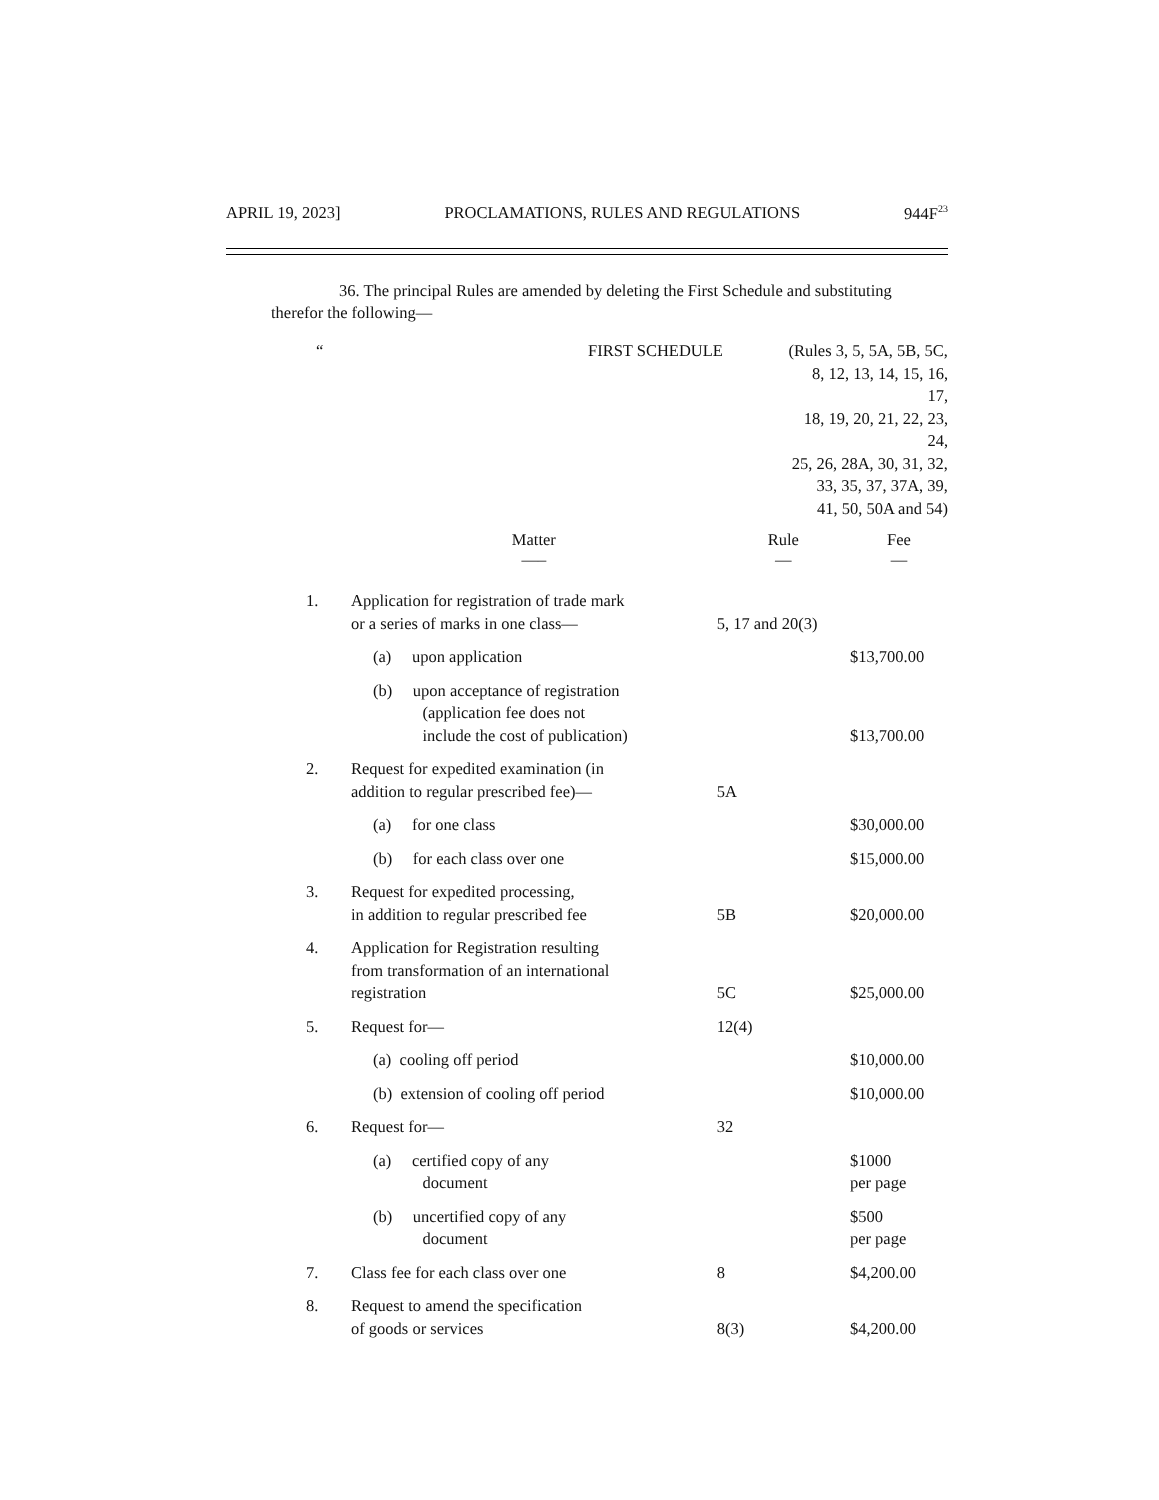APRIL 19, 2023] PROCLAMATIONS, RULES AND REGULATIONS 944F<sup>23</sup>
36. The principal Rules are amended by deleting the First Schedule and substituting
therefor the following—
“FIRST SCHEDULE (Rules 3, 5, 5A, 5B, 5C,
8, 12, 13, 14, 15, 16, 17,
18, 19, 20, 21, 22, 23, 24,
25, 26, 28A, 30, 31, 32,
33, 35, 37, 37A, 39,
41, 50, 50A and 54)
| | Matter —– | Rule — | Fee — |
| --- | --- | --- | --- |
| 1. | Application for registration of trade mark or a series of marks in one class— | 5, 17 and 20(3) | |
| | (a) upon application | | $13,700.00 |
| | (b) upon acceptance of registration (application fee does not include the cost of publication) | | $13,700.00 |
| 2. | Request for expedited examination (in addition to regular prescribed fee)— | 5A | |
| | (a) for one class | | $30,000.00 |
| | (b) for each class over one | | $15,000.00 |
| 3. | Request for expedited processing, in addition to regular prescribed fee | 5B | $20,000.00 |
| 4. | Application for Registration resulting from transformation of an international registration | 5C | $25,000.00 |
| 5. | Request for— | 12(4) | |
| | (a) cooling off period | | $10,000.00 |
| | (b) extension of cooling off period | | $10,000.00 |
| 6. | Request for— | 32 | |
| | (a) certified copy of any document | | $1000 per page |
| | (b) uncertified copy of any document | | $500 per page |
| 7. | Class fee for each class over one | 8 | $4,200.00 |
| 8. | Request to amend the specification of goods or services | 8(3) | $4,200.00 |